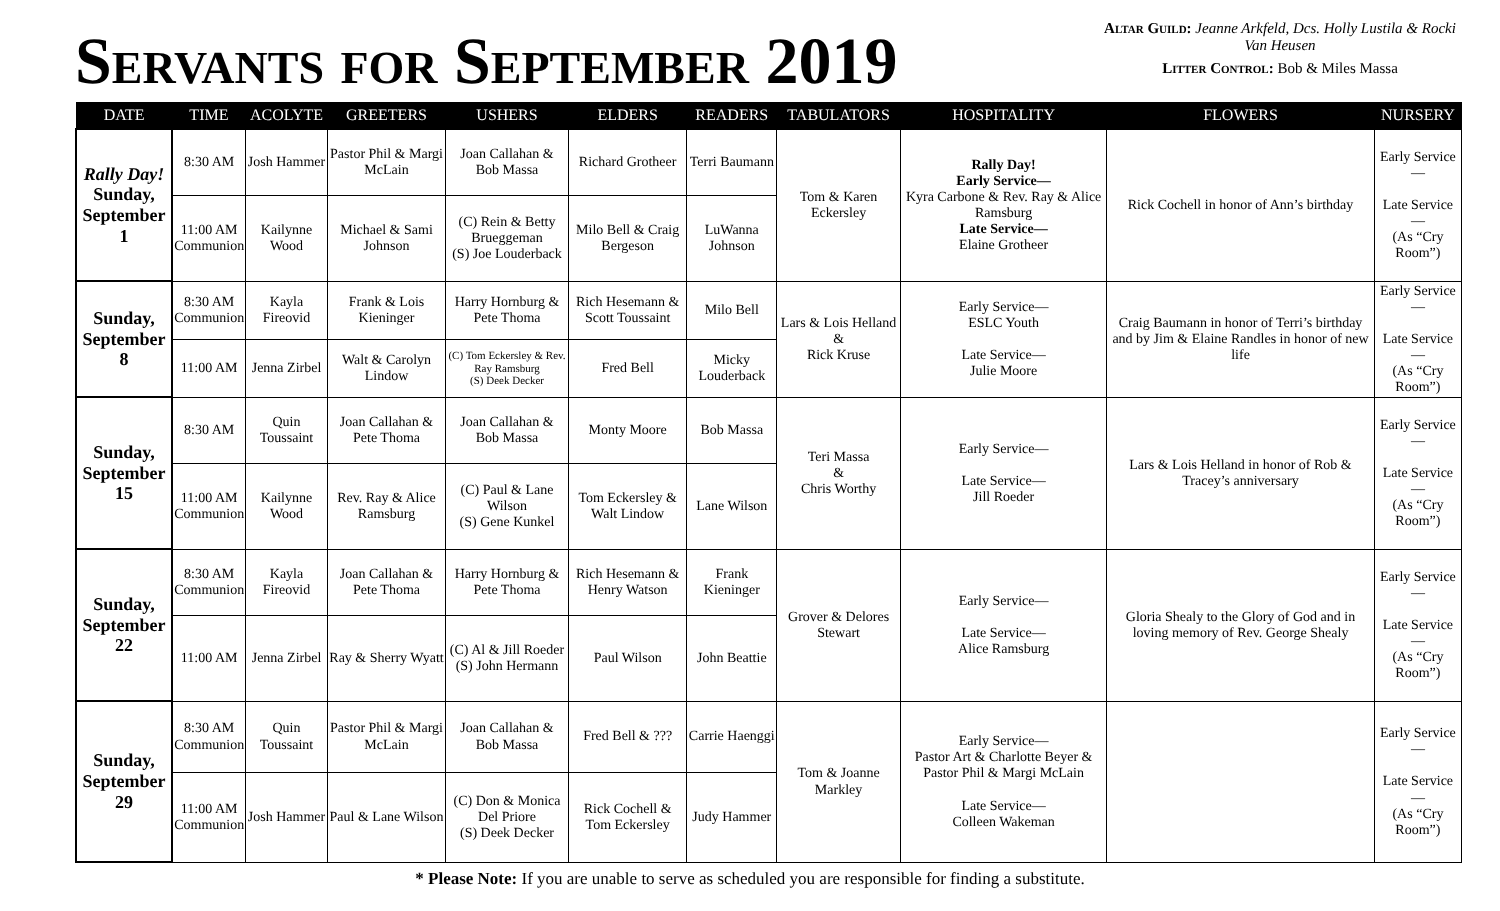Servants for September 2019
Altar Guild: Jeanne Arkfeld, Dcs. Holly Lustila & Rocki Van Heusen
Litter Control: Bob & Miles Massa
| DATE | TIME | ACOLYTE | GREETERS | USHERS | ELDERS | READERS | TABULATORS | HOSPITALITY | FLOWERS | NURSERY |
| --- | --- | --- | --- | --- | --- | --- | --- | --- | --- | --- |
| Rally Day! Sunday, September 1 | 8:30 AM | Josh Hammer | Pastor Phil & Margi McLain | Joan Callahan & Bob Massa | Richard Grotheer | Terri Baumann | Tom & Karen Eckersley | Rally Day! Early Service— Kyra Carbone & Rev. Ray & Alice Ramsburg Late Service— Elaine Grotheer | Rick Cochell in honor of Ann’s birthday | Early Service— Late Service— (As “Cry Room”) |
| | 11:00 AM Communion | Kailynne Wood | Michael & Sami Johnson | (C) Rein & Betty Brueggeman (S) Joe Louderback | Milo Bell & Craig Bergeson | LuWanna Johnson | | | | |
| Sunday, September 8 | 8:30 AM Communion | Kayla Fireovid | Frank & Lois Kieninger | Harry Hornburg & Pete Thoma | Rich Hesemann & Scott Toussaint | Milo Bell | Lars & Lois Helland & Rick Kruse | Early Service— ESLC Youth Late Service— Julie Moore | Craig Baumann in honor of Terri’s birthday and by Jim & Elaine Randles in honor of new life | Early Service— Late Service— (As “Cry Room”) |
| | 11:00 AM | Jenna Zirbel | Walt & Carolyn Lindow | (C) Tom Eckersley & Rev. Ray Ramsburg (S) Deek Decker | Fred Bell | Micky Louderback | | | | |
| Sunday, September 15 | 8:30 AM | Quin Toussaint | Joan Callahan & Pete Thoma | Joan Callahan & Bob Massa | Monty Moore | Bob Massa | Teri Massa & Chris Worthy | Early Service— Late Service— Jill Roeder | Lars & Lois Helland in honor of Rob & Tracey’s anniversary | Early Service— Late Service— (As “Cry Room”) |
| | 11:00 AM Communion | Kailynne Wood | Rev. Ray & Alice Ramsburg | (C) Paul & Lane Wilson (S) Gene Kunkel | Tom Eckersley & Walt Lindow | Lane Wilson | | | | |
| Sunday, September 22 | 8:30 AM Communion | Kayla Fireovid | Joan Callahan & Pete Thoma | Harry Hornburg & Pete Thoma | Rich Hesemann & Henry Watson | Frank Kieninger | Grover & Delores Stewart | Early Service— Late Service— Alice Ramsburg | Gloria Shealy to the Glory of God and in loving memory of Rev. George Shealy | Early Service— Late Service— (As “Cry Room”) |
| | 11:00 AM | Jenna Zirbel | Ray & Sherry Wyatt | (C) Al & Jill Roeder (S) John Hermann | Paul Wilson | John Beattie | | | | |
| Sunday, September 29 | 8:30 AM Communion | Quin Toussaint | Pastor Phil & Margi McLain | Joan Callahan & Bob Massa | Fred Bell & ??? | Carrie Haenggi | Tom & Joanne Markley | Early Service— Pastor Art & Charlotte Beyer & Pastor Phil & Margi McLain Late Service— Colleen Wakeman | | Early Service— Late Service— (As “Cry Room”) |
| | 11:00 AM Communion | Josh Hammer | Paul & Lane Wilson | (C) Don & Monica Del Priore (S) Deek Decker | Rick Cochell & Tom Eckersley | Judy Hammer | | | | |
* Please Note: If you are unable to serve as scheduled you are responsible for finding a substitute.